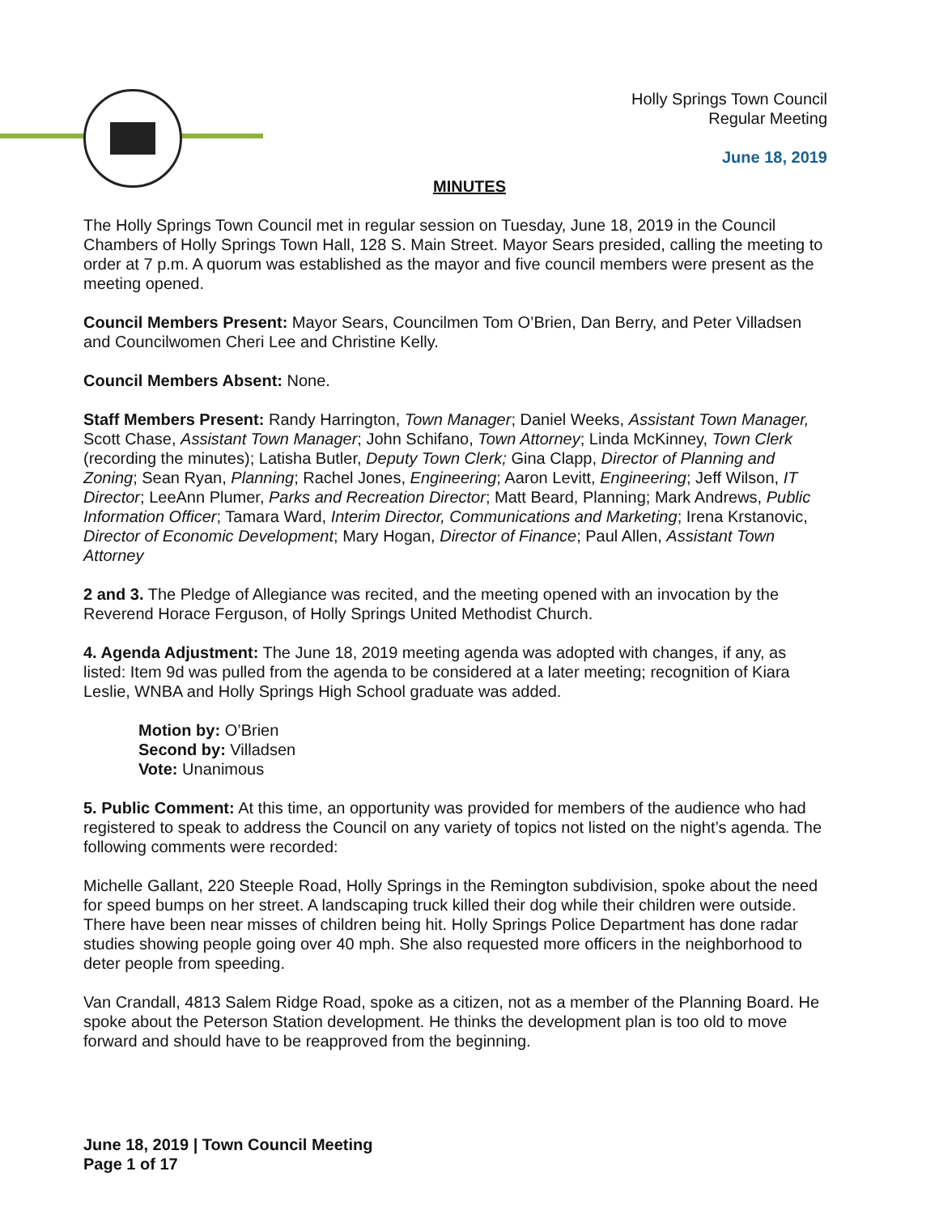Holly Springs Town Council
Regular Meeting
June 18, 2019
MINUTES
The Holly Springs Town Council met in regular session on Tuesday, June 18, 2019 in the Council Chambers of Holly Springs Town Hall, 128 S. Main Street. Mayor Sears presided, calling the meeting to order at 7 p.m. A quorum was established as the mayor and five council members were present as the meeting opened.
Council Members Present: Mayor Sears, Councilmen Tom O’Brien, Dan Berry, and Peter Villadsen and Councilwomen Cheri Lee and Christine Kelly.
Council Members Absent: None.
Staff Members Present: Randy Harrington, Town Manager; Daniel Weeks, Assistant Town Manager, Scott Chase, Assistant Town Manager; John Schifano, Town Attorney; Linda McKinney, Town Clerk (recording the minutes); Latisha Butler, Deputy Town Clerk; Gina Clapp, Director of Planning and Zoning; Sean Ryan, Planning; Rachel Jones, Engineering; Aaron Levitt, Engineering; Jeff Wilson, IT Director; LeeAnn Plumer, Parks and Recreation Director; Matt Beard, Planning; Mark Andrews, Public Information Officer; Tamara Ward, Interim Director, Communications and Marketing; Irena Krstanovic, Director of Economic Development; Mary Hogan, Director of Finance; Paul Allen, Assistant Town Attorney
2 and 3. The Pledge of Allegiance was recited, and the meeting opened with an invocation by the Reverend Horace Ferguson, of Holly Springs United Methodist Church.
4. Agenda Adjustment: The June 18, 2019 meeting agenda was adopted with changes, if any, as listed: Item 9d was pulled from the agenda to be considered at a later meeting; recognition of Kiara Leslie, WNBA and Holly Springs High School graduate was added.
Motion by: O’Brien
Second by: Villadsen
Vote: Unanimous
5. Public Comment: At this time, an opportunity was provided for members of the audience who had registered to speak to address the Council on any variety of topics not listed on the night’s agenda. The following comments were recorded:
Michelle Gallant, 220 Steeple Road, Holly Springs in the Remington subdivision, spoke about the need for speed bumps on her street. A landscaping truck killed their dog while their children were outside. There have been near misses of children being hit. Holly Springs Police Department has done radar studies showing people going over 40 mph. She also requested more officers in the neighborhood to deter people from speeding.
Van Crandall, 4813 Salem Ridge Road, spoke as a citizen, not as a member of the Planning Board. He spoke about the Peterson Station development. He thinks the development plan is too old to move forward and should have to be reapproved from the beginning.
June 18, 2019 | Town Council Meeting
Page 1 of 17